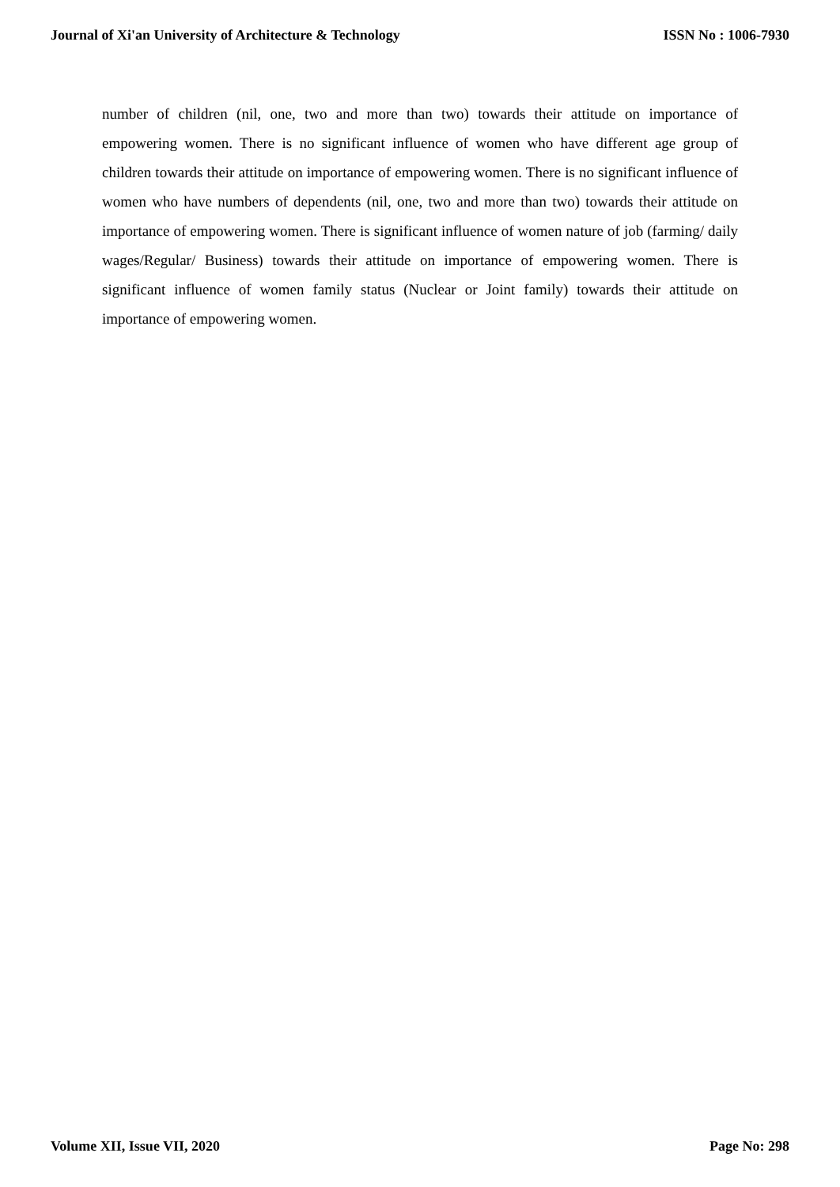Journal of Xi'an University of Architecture & Technology ISSN No : 1006-7930
number of children (nil, one, two and more than two) towards their attitude on importance of empowering women. There is no significant influence of women who have different age group of children towards their attitude on importance of empowering women. There is no significant influence of women who have numbers of dependents (nil, one, two and more than two) towards their attitude on importance of empowering women. There is significant influence of women nature of job (farming/ daily wages/Regular/ Business) towards their attitude on importance of empowering women. There is significant influence of women family status (Nuclear or Joint family) towards their attitude on importance of empowering women.
Volume XII, Issue VII, 2020 Page No: 298